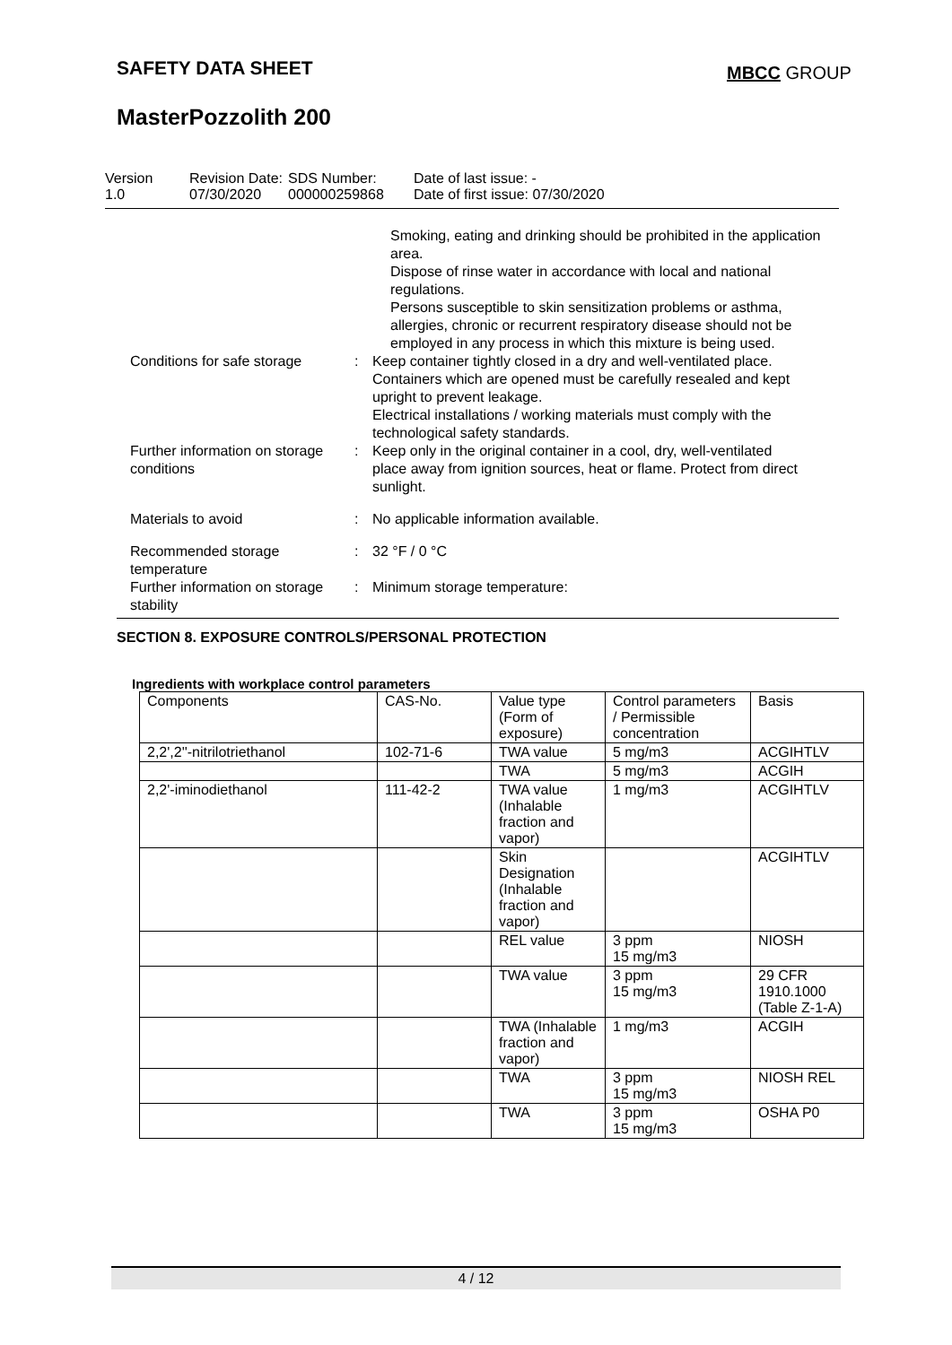SAFETY DATA SHEET MBCC GROUP
MasterPozzolith 200
Version
1.0
Revision Date:
07/30/2020
SDS Number:
000000259868
Date of last issue: -
Date of first issue: 07/30/2020
Smoking, eating and drinking should be prohibited in the application area.
Dispose of rinse water in accordance with local and national regulations.
Persons susceptible to skin sensitization problems or asthma, allergies, chronic or recurrent respiratory disease should not be employed in any process in which this mixture is being used.
Conditions for safe storage
: Keep container tightly closed in a dry and well-ventilated place.
Containers which are opened must be carefully resealed and kept upright to prevent leakage.
Electrical installations / working materials must comply with the technological safety standards.
Further information on storage conditions
: Keep only in the original container in a cool, dry, well-ventilated place away from ignition sources, heat or flame. Protect from direct sunlight.
Materials to avoid : No applicable information available.
Recommended storage temperature
: 32 °F / 0 °C
Further information on storage stability
: Minimum storage temperature:
SECTION 8. EXPOSURE CONTROLS/PERSONAL PROTECTION
Ingredients with workplace control parameters
| Components | CAS-No. | Value type (Form of exposure) | Control parameters / Permissible concentration | Basis |
| --- | --- | --- | --- | --- |
| 2,2',2''-nitrilotriethanol | 102-71-6 | TWA value | 5 mg/m3 | ACGIHTLV |
| | | TWA | 5 mg/m3 | ACGIH |
| 2,2'-iminodiethanol | 111-42-2 | TWA value (Inhalable fraction and vapor) | 1 mg/m3 | ACGIHTLV |
| | | Skin Designation (Inhalable fraction and vapor) | | ACGIHTLV |
| | | REL value | 3 ppm 15 mg/m3 | NIOSH |
| | | TWA value | 3 ppm 15 mg/m3 | 29 CFR 1910.1000 (Table Z-1-A) |
| | | TWA (Inhalable fraction and vapor) | 1 mg/m3 | ACGIH |
| | | TWA | 3 ppm 15 mg/m3 | NIOSH REL |
| | | TWA | 3 ppm 15 mg/m3 | OSHA P0 |
4 / 12